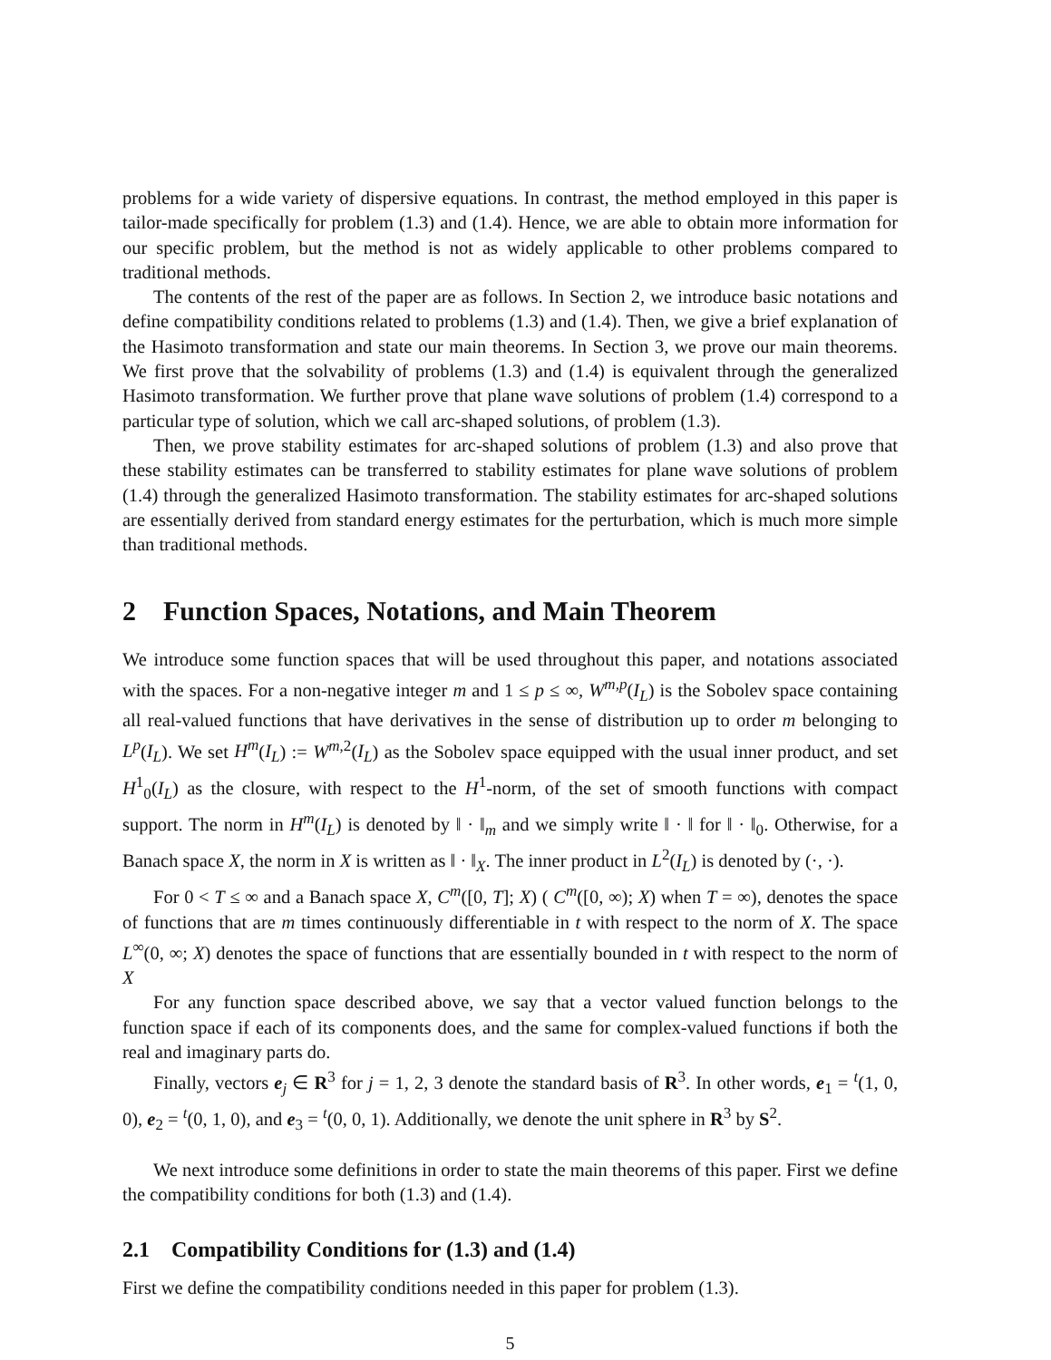problems for a wide variety of dispersive equations. In contrast, the method employed in this paper is tailor-made specifically for problem (1.3) and (1.4). Hence, we are able to obtain more information for our specific problem, but the method is not as widely applicable to other problems compared to traditional methods.
The contents of the rest of the paper are as follows. In Section 2, we introduce basic notations and define compatibility conditions related to problems (1.3) and (1.4). Then, we give a brief explanation of the Hasimoto transformation and state our main theorems. In Section 3, we prove our main theorems. We first prove that the solvability of problems (1.3) and (1.4) is equivalent through the generalized Hasimoto transformation. We further prove that plane wave solutions of problem (1.4) correspond to a particular type of solution, which we call arc-shaped solutions, of problem (1.3).
Then, we prove stability estimates for arc-shaped solutions of problem (1.3) and also prove that these stability estimates can be transferred to stability estimates for plane wave solutions of problem (1.4) through the generalized Hasimoto transformation. The stability estimates for arc-shaped solutions are essentially derived from standard energy estimates for the perturbation, which is much more simple than traditional methods.
2 Function Spaces, Notations, and Main Theorem
We introduce some function spaces that will be used throughout this paper, and notations associated with the spaces. For a non-negative integer m and 1 ≤ p ≤ ∞, W<sup>m,p</sup>(I<sub>L</sub>) is the Sobolev space containing all real-valued functions that have derivatives in the sense of distribution up to order m belonging to L<sup>p</sup>(I<sub>L</sub>). We set H<sup>m</sup>(I<sub>L</sub>) := W<sup>m,2</sup>(I<sub>L</sub>) as the Sobolev space equipped with the usual inner product, and set H<sup>1</sup><sub>0</sub>(I<sub>L</sub>) as the closure, with respect to the H<sup>1</sup>-norm, of the set of smooth functions with compact support. The norm in H<sup>m</sup>(I<sub>L</sub>) is denoted by ‖ · ‖<sub>m</sub> and we simply write ‖ · ‖ for ‖ · ‖<sub>0</sub>. Otherwise, for a Banach space X, the norm in X is written as ‖ · ‖<sub>X</sub>. The inner product in L<sup>2</sup>(I<sub>L</sub>) is denoted by (·, ·).
For 0 < T ≤ ∞ and a Banach space X, C<sup>m</sup>([0, T]; X) ( C<sup>m</sup>([0, ∞); X) when T = ∞), denotes the space of functions that are m times continuously differentiable in t with respect to the norm of X. The space L<sup>∞</sup>(0, ∞; X) denotes the space of functions that are essentially bounded in t with respect to the norm of X
For any function space described above, we say that a vector valued function belongs to the function space if each of its components does, and the same for complex-valued functions if both the real and imaginary parts do.
Finally, vectors e<sub>j</sub> ∈ R<sup>3</sup> for j = 1, 2, 3 denote the standard basis of R<sup>3</sup>. In other words, e<sub>1</sub> = <sup>t</sup>(1, 0, 0), e<sub>2</sub> = <sup>t</sup>(0, 1, 0), and e<sub>3</sub> = <sup>t</sup>(0, 0, 1). Additionally, we denote the unit sphere in R<sup>3</sup> by S<sup>2</sup>.
We next introduce some definitions in order to state the main theorems of this paper. First we define the compatibility conditions for both (1.3) and (1.4).
2.1 Compatibility Conditions for (1.3) and (1.4)
First we define the compatibility conditions needed in this paper for problem (1.3).
5